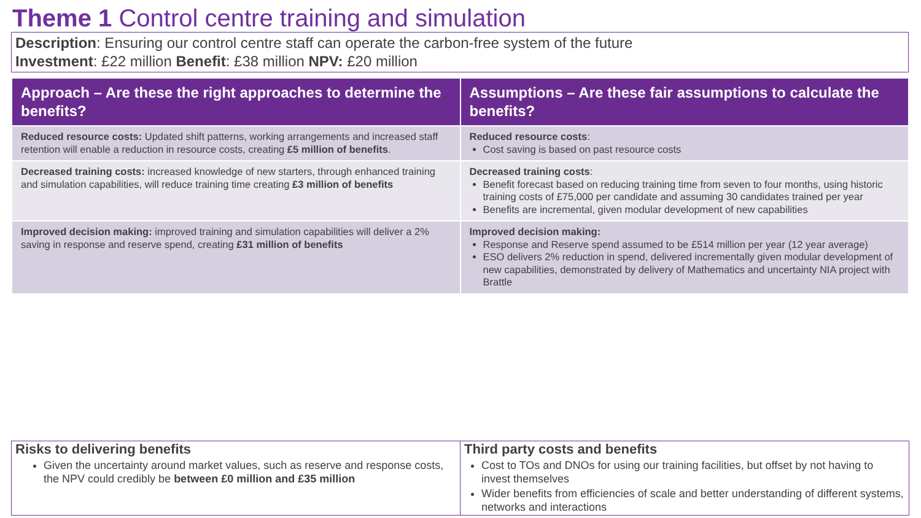Theme 1 Control centre training and simulation
Description: Ensuring our control centre staff can operate the carbon-free system of the future
Investment: £22 million Benefit: £38 million NPV: £20 million
| Approach – Are these the right approaches to determine the benefits? | Assumptions – Are these fair assumptions to calculate the benefits? |
| --- | --- |
| Reduced resource costs: Updated shift patterns, working arrangements and increased staff retention will enable a reduction in resource costs, creating £5 million of benefits . | Reduced resource costs : Cost saving is based on past resource costs |
| Decreased training costs: increased knowledge of new starters, through enhanced training and simulation capabilities, will reduce training time creating £3 million of benefits | Decreased training costs : Benefit forecast based on reducing training time from seven to four months, using historic training costs of £75,000 per candidate and assuming 30 candidates trained per year Benefits are incremental, given modular development of new capabilities |
| Improved decision making: improved training and simulation capabilities will deliver a 2% saving in response and reserve spend, creating £31 million of benefits | Improved decision making: Response and Reserve spend assumed to be £514 million per year (12 year average) ESO delivers 2% reduction in spend, delivered incrementally given modular development of new capabilities, demonstrated by delivery of Mathematics and uncertainty NIA project with Brattle |
| Risks to delivering benefits Given the uncertainty around market values, such as reserve and response costs, the NPV could credibly be between £0 million and £35 million | Third party costs and benefits Cost to TOs and DNOs for using our training facilities, but offset by not having to invest themselves Wider benefits from efficiencies of scale and better understanding of different systems, networks and interactions |